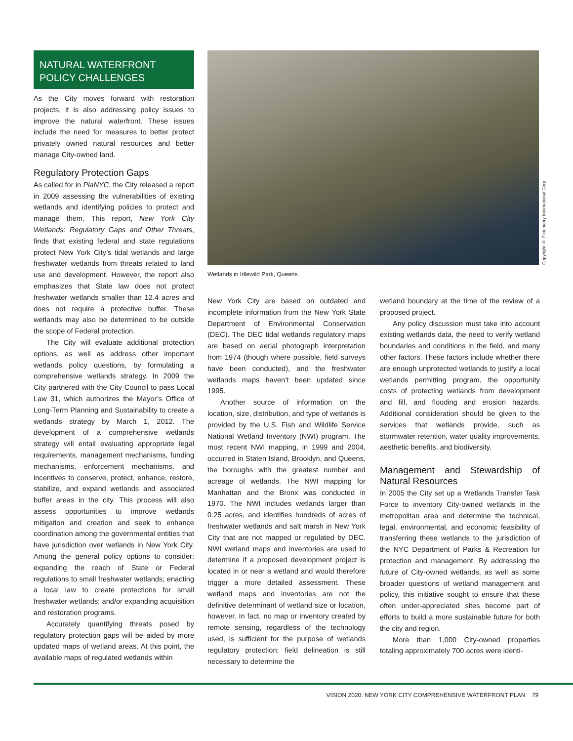NATURAL WATERFRONT
POLICY CHALLENGES
As the City moves forward with restoration projects, it is also addressing policy issues to improve the natural waterfront. These issues include the need for measures to better protect privately owned natural resources and better manage City-owned land.
Regulatory Protection Gaps
As called for in PlaNYC, the City released a report in 2009 assessing the vulnerabilities of existing wetlands and identifying policies to protect and manage them. This report, New York City Wetlands: Regulatory Gaps and Other Threats, finds that existing federal and state regulations protect New York City’s tidal wetlands and large freshwater wetlands from threats related to land use and development. However, the report also emphasizes that State law does not protect freshwater wetlands smaller than 12.4 acres and does not require a protective buffer. These wetlands may also be determined to be outside the scope of Federal protection.
The City will evaluate additional protection options, as well as address other important wetlands policy questions, by formulating a comprehensive wetlands strategy. In 2009 the City partnered with the City Council to pass Local Law 31, which authorizes the Mayor’s Office of Long-Term Planning and Sustainability to create a wetlands strategy by March 1, 2012. The development of a comprehensive wetlands strategy will entail evaluating appropriate legal requirements, management mechanisms, funding mechanisms, enforcement mechanisms, and incentives to conserve, protect, enhance, restore, stabilize, and expand wetlands and associated buffer areas in the city. This process will also assess opportunities to improve wetlands mitigation and creation and seek to enhance coordination among the governmental entities that have jurisdiction over wetlands in New York City. Among the general policy options to consider: expanding the reach of State or Federal regulations to small freshwater wetlands; enacting a local law to create protections for small freshwater wetlands; and/or expanding acquisition and restoration programs.
Accurately quantifying threats posed by regulatory protection gaps will be aided by more updated maps of wetland areas. At this point, the available maps of regulated wetlands within
Copyright © Pictometry International Corp.
Wetlands in Idlewild Park, Queens.
New York City are based on outdated and incomplete information from the New York State Department of Environmental Conservation (DEC). The DEC tidal wetlands regulatory maps are based on aerial photograph interpretation from 1974 (though where possible, field surveys have been conducted), and the freshwater wetlands maps haven’t been updated since 1995.
Another source of information on the location, size, distribution, and type of wetlands is provided by the U.S. Fish and Wildlife Service National Wetland Inventory (NWI) program. The most recent NWI mapping, in 1999 and 2004, occurred in Staten Island, Brooklyn, and Queens, the boroughs with the greatest number and acreage of wetlands. The NWI mapping for Manhattan and the Bronx was conducted in 1970. The NWI includes wetlands larger than 0.25 acres, and identifies hundreds of acres of freshwater wetlands and salt marsh in New York City that are not mapped or regulated by DEC. NWI wetland maps and inventories are used to determine if a proposed development project is located in or near a wetland and would therefore trigger a more detailed assessment. These wetland maps and inventories are not the definitive determinant of wetland size or location, however. In fact, no map or inventory created by remote sensing, regardless of the technology used, is sufficient for the purpose of wetlands regulatory protection; field delineation is still necessary to determine the
wetland boundary at the time of the review of a proposed project.
Any policy discussion must take into account existing wetlands data, the need to verify wetland boundaries and conditions in the field, and many other factors. These factors include whether there are enough unprotected wetlands to justify a local wetlands permitting program, the opportunity costs of protecting wetlands from development and fill, and flooding and erosion hazards. Additional consideration should be given to the services that wetlands provide, such as stormwater retention, water quality improvements, aesthetic benefits, and biodiversity.
Management and Stewardship of Natural Resources
In 2005 the City set up a Wetlands Transfer Task Force to inventory City-owned wetlands in the metropolitan area and determine the technical, legal, environmental, and economic feasibility of transferring these wetlands to the jurisdiction of the NYC Department of Parks & Recreation for protection and management. By addressing the future of City-owned wetlands, as well as some broader questions of wetland management and policy, this initiative sought to ensure that these often under-appreciated sites become part of efforts to build a more sustainable future for both the city and region.
More than 1,000 City-owned properties totaling approximately 700 acres were identi-
VISION 2020: NEW YORK CITY COMPREHENSIVE WATERFRONT PLAN 79